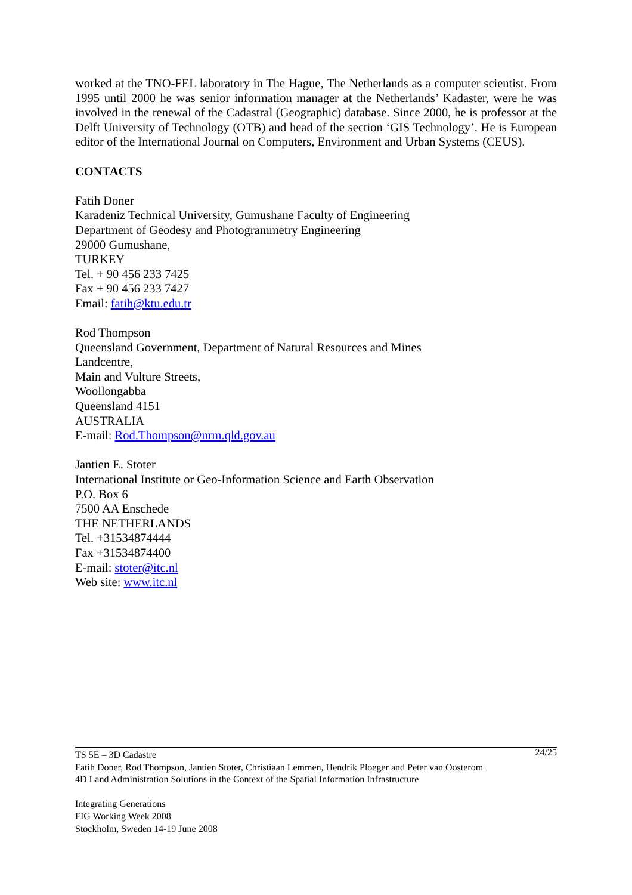worked at the TNO-FEL laboratory in The Hague, The Netherlands as a computer scientist. From 1995 until 2000 he was senior information manager at the Netherlands’ Kadaster, were he was involved in the renewal of the Cadastral (Geographic) database. Since 2000, he is professor at the Delft University of Technology (OTB) and head of the section ‘GIS Technology’. He is European editor of the International Journal on Computers, Environment and Urban Systems (CEUS).
CONTACTS
Fatih Doner
Karadeniz Technical University, Gumushane Faculty of Engineering
Department of Geodesy and Photogrammetry Engineering
29000 Gumushane,
TURKEY
Tel. + 90 456 233 7425
Fax + 90 456 233 7427
Email: fatih@ktu.edu.tr
Rod Thompson
Queensland Government, Department of Natural Resources and Mines
Landcentre,
Main and Vulture Streets,
Woollongabba
Queensland 4151
AUSTRALIA
E-mail: Rod.Thompson@nrm.qld.gov.au
Jantien E. Stoter
International Institute or Geo-Information Science and Earth Observation
P.O. Box 6
7500 AA Enschede
THE NETHERLANDS
Tel. +31534874444
Fax +31534874400
E-mail: stoter@itc.nl
Web site: www.itc.nl
24/25 TS 5E – 3D Cadastre
Fatih Doner, Rod Thompson, Jantien Stoter, Christiaan Lemmen, Hendrik Ploeger and Peter van Oosterom
4D Land Administration Solutions in the Context of the Spatial Information Infrastructure
Integrating Generations
FIG Working Week 2008
Stockholm, Sweden 14-19 June 2008